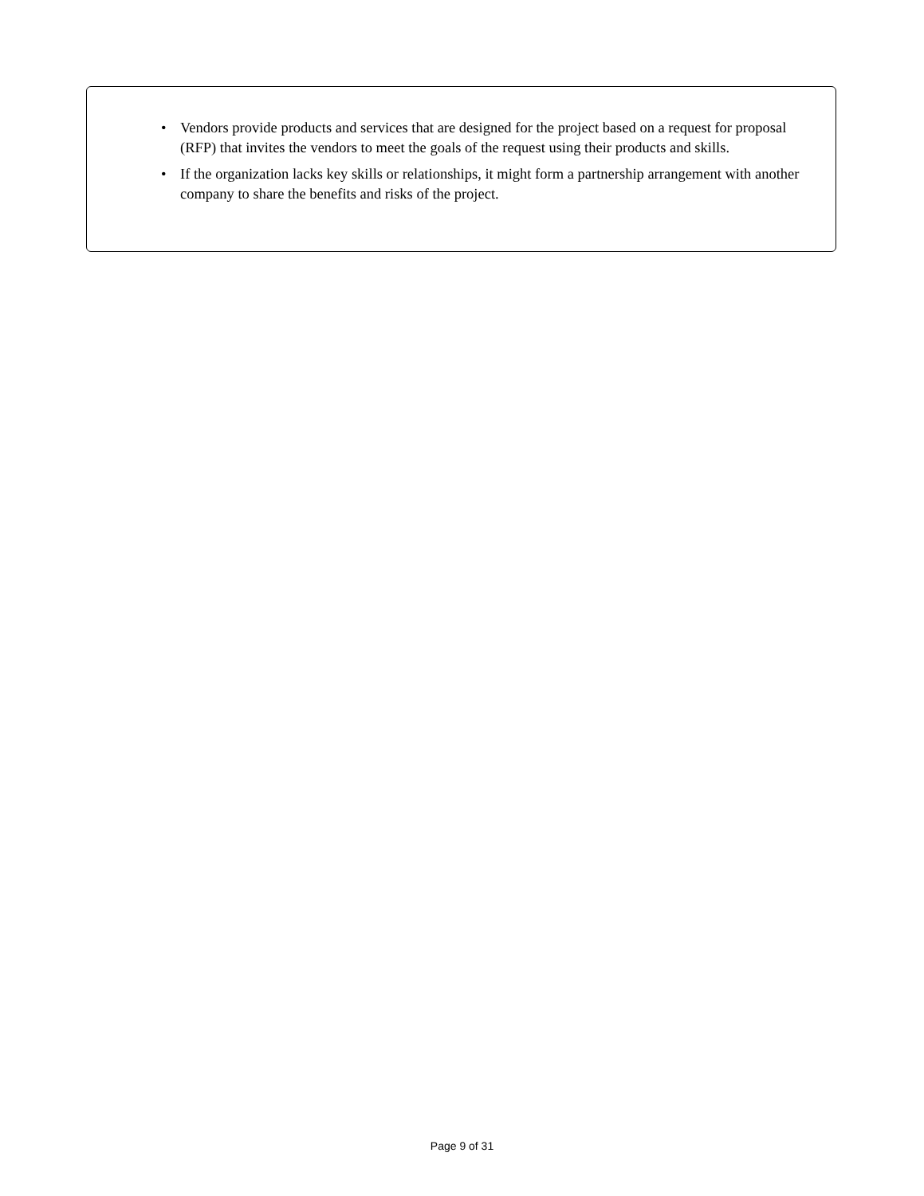• Vendors provide products and services that are designed for the project based on a request for proposal (RFP) that invites the vendors to meet the goals of the request using their products and skills.
• If the organization lacks key skills or relationships, it might form a partnership arrangement with another company to share the benefits and risks of the project.
Page 9 of 31